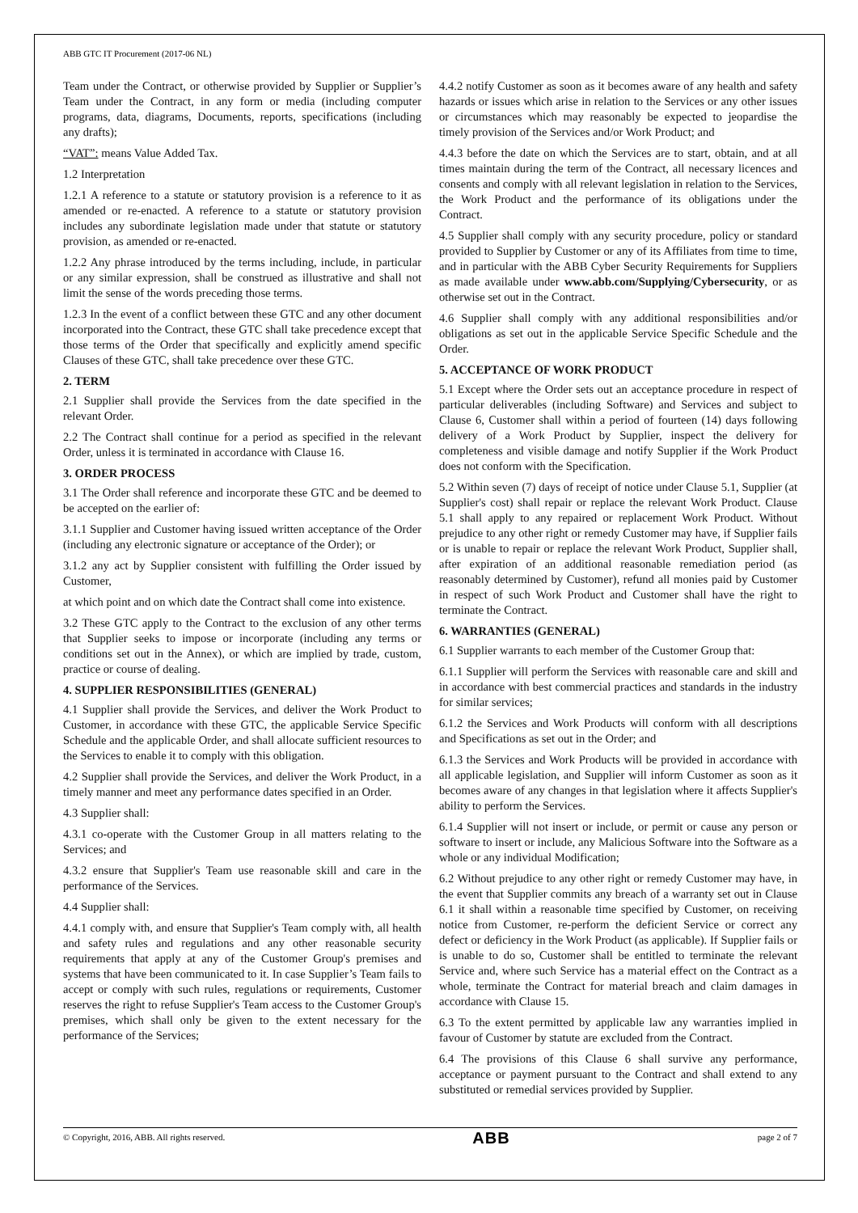ABB GTC IT Procurement (2017-06 NL)
Team under the Contract, or otherwise provided by Supplier or Supplier’s Team under the Contract, in any form or media (including computer programs, data, diagrams, Documents, reports, specifications (including any drafts);
“VAT”: means Value Added Tax.
1.2 Interpretation
1.2.1 A reference to a statute or statutory provision is a reference to it as amended or re-enacted. A reference to a statute or statutory provision includes any subordinate legislation made under that statute or statutory provision, as amended or re-enacted.
1.2.2 Any phrase introduced by the terms including, include, in particular or any similar expression, shall be construed as illustrative and shall not limit the sense of the words preceding those terms.
1.2.3 In the event of a conflict between these GTC and any other document incorporated into the Contract, these GTC shall take precedence except that those terms of the Order that specifically and explicitly amend specific Clauses of these GTC, shall take precedence over these GTC.
2. TERM
2.1 Supplier shall provide the Services from the date specified in the relevant Order.
2.2 The Contract shall continue for a period as specified in the relevant Order, unless it is terminated in accordance with Clause 16.
3. ORDER PROCESS
3.1 The Order shall reference and incorporate these GTC and be deemed to be accepted on the earlier of:
3.1.1 Supplier and Customer having issued written acceptance of the Order (including any electronic signature or acceptance of the Order); or
3.1.2 any act by Supplier consistent with fulfilling the Order issued by Customer,
at which point and on which date the Contract shall come into existence.
3.2 These GTC apply to the Contract to the exclusion of any other terms that Supplier seeks to impose or incorporate (including any terms or conditions set out in the Annex), or which are implied by trade, custom, practice or course of dealing.
4. SUPPLIER RESPONSIBILITIES (GENERAL)
4.1 Supplier shall provide the Services, and deliver the Work Product to Customer, in accordance with these GTC, the applicable Service Specific Schedule and the applicable Order, and shall allocate sufficient resources to the Services to enable it to comply with this obligation.
4.2 Supplier shall provide the Services, and deliver the Work Product, in a timely manner and meet any performance dates specified in an Order.
4.3 Supplier shall:
4.3.1 co-operate with the Customer Group in all matters relating to the Services; and
4.3.2 ensure that Supplier's Team use reasonable skill and care in the performance of the Services.
4.4 Supplier shall:
4.4.1 comply with, and ensure that Supplier's Team comply with, all health and safety rules and regulations and any other reasonable security requirements that apply at any of the Customer Group's premises and systems that have been communicated to it. In case Supplier’s Team fails to accept or comply with such rules, regulations or requirements, Customer reserves the right to refuse Supplier's Team access to the Customer Group's premises, which shall only be given to the extent necessary for the performance of the Services;
4.4.2 notify Customer as soon as it becomes aware of any health and safety hazards or issues which arise in relation to the Services or any other issues or circumstances which may reasonably be expected to jeopardise the timely provision of the Services and/or Work Product; and
4.4.3 before the date on which the Services are to start, obtain, and at all times maintain during the term of the Contract, all necessary licences and consents and comply with all relevant legislation in relation to the Services, the Work Product and the performance of its obligations under the Contract.
4.5 Supplier shall comply with any security procedure, policy or standard provided to Supplier by Customer or any of its Affiliates from time to time, and in particular with the ABB Cyber Security Requirements for Suppliers as made available under www.abb.com/Supplying/Cybersecurity, or as otherwise set out in the Contract.
4.6 Supplier shall comply with any additional responsibilities and/or obligations as set out in the applicable Service Specific Schedule and the Order.
5. ACCEPTANCE OF WORK PRODUCT
5.1 Except where the Order sets out an acceptance procedure in respect of particular deliverables (including Software) and Services and subject to Clause 6, Customer shall within a period of fourteen (14) days following delivery of a Work Product by Supplier, inspect the delivery for completeness and visible damage and notify Supplier if the Work Product does not conform with the Specification.
5.2 Within seven (7) days of receipt of notice under Clause 5.1, Supplier (at Supplier's cost) shall repair or replace the relevant Work Product. Clause 5.1 shall apply to any repaired or replacement Work Product. Without prejudice to any other right or remedy Customer may have, if Supplier fails or is unable to repair or replace the relevant Work Product, Supplier shall, after expiration of an additional reasonable remediation period (as reasonably determined by Customer), refund all monies paid by Customer in respect of such Work Product and Customer shall have the right to terminate the Contract.
6. WARRANTIES (GENERAL)
6.1 Supplier warrants to each member of the Customer Group that:
6.1.1 Supplier will perform the Services with reasonable care and skill and in accordance with best commercial practices and standards in the industry for similar services;
6.1.2 the Services and Work Products will conform with all descriptions and Specifications as set out in the Order; and
6.1.3 the Services and Work Products will be provided in accordance with all applicable legislation, and Supplier will inform Customer as soon as it becomes aware of any changes in that legislation where it affects Supplier's ability to perform the Services.
6.1.4 Supplier will not insert or include, or permit or cause any person or software to insert or include, any Malicious Software into the Software as a whole or any individual Modification;
6.2 Without prejudice to any other right or remedy Customer may have, in the event that Supplier commits any breach of a warranty set out in Clause 6.1 it shall within a reasonable time specified by Customer, on receiving notice from Customer, re-perform the deficient Service or correct any defect or deficiency in the Work Product (as applicable). If Supplier fails or is unable to do so, Customer shall be entitled to terminate the relevant Service and, where such Service has a material effect on the Contract as a whole, terminate the Contract for material breach and claim damages in accordance with Clause 15.
6.3 To the extent permitted by applicable law any warranties implied in favour of Customer by statute are excluded from the Contract.
6.4 The provisions of this Clause 6 shall survive any performance, acceptance or payment pursuant to the Contract and shall extend to any substituted or remedial services provided by Supplier.
© Copyright, 2016, ABB. All rights reserved. ABB page 2 of 7